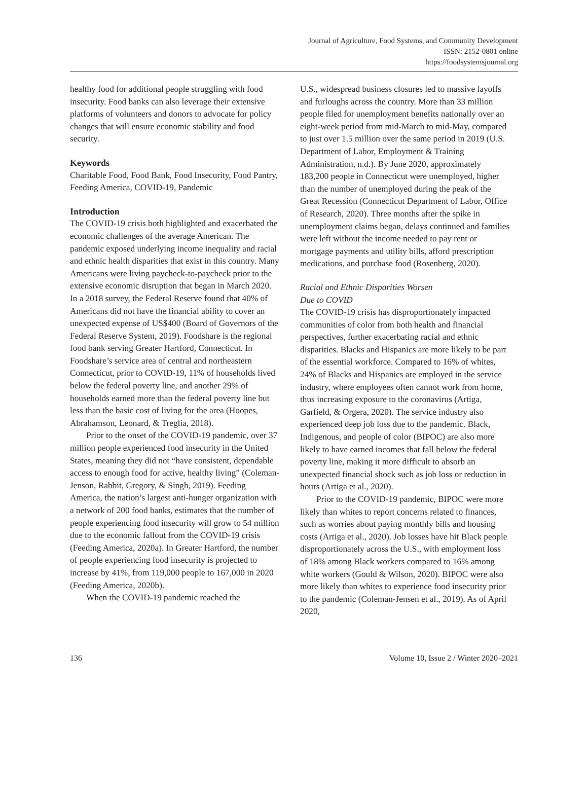Journal of Agriculture, Food Systems, and Community Development
ISSN: 2152-0801 online
https://foodsystemsjournal.org
healthy food for additional people struggling with food insecurity. Food banks can also leverage their extensive platforms of volunteers and donors to advocate for policy changes that will ensure economic stability and food security.
Keywords
Charitable Food, Food Bank, Food Insecurity, Food Pantry, Feeding America, COVID-19, Pandemic
Introduction
The COVID-19 crisis both highlighted and exacerbated the economic challenges of the average American. The pandemic exposed underlying income inequality and racial and ethnic health disparities that exist in this country. Many Americans were living paycheck-to-paycheck prior to the extensive economic disruption that began in March 2020. In a 2018 survey, the Federal Reserve found that 40% of Americans did not have the financial ability to cover an unexpected expense of US$400 (Board of Governors of the Federal Reserve System, 2019). Foodshare is the regional food bank serving Greater Hartford, Connecticut. In Foodshare’s service area of central and northeastern Connecticut, prior to COVID-19, 11% of households lived below the federal poverty line, and another 29% of households earned more than the federal poverty line but less than the basic cost of living for the area (Hoopes, Abrahamson, Leonard, & Treglia, 2018).
Prior to the onset of the COVID-19 pandemic, over 37 million people experienced food insecurity in the United States, meaning they did not “have consistent, dependable access to enough food for active, healthy living” (Coleman-Jenson, Rabbit, Gregory, & Singh, 2019). Feeding America, the nation’s largest anti-hunger organization with a network of 200 food banks, estimates that the number of people experiencing food insecurity will grow to 54 million due to the economic fallout from the COVID-19 crisis (Feeding America, 2020a). In Greater Hartford, the number of people experiencing food insecurity is projected to increase by 41%, from 119,000 people to 167,000 in 2020 (Feeding America, 2020b).
When the COVID-19 pandemic reached the
U.S., widespread business closures led to massive layoffs and furloughs across the country. More than 33 million people filed for unemployment benefits nationally over an eight-week period from mid-March to mid-May, compared to just over 1.5 million over the same period in 2019 (U.S. Department of Labor, Employment & Training Administration, n.d.). By June 2020, approximately 183,200 people in Connecticut were unemployed, higher than the number of unemployed during the peak of the Great Recession (Connecticut Department of Labor, Office of Research, 2020). Three months after the spike in unemployment claims began, delays continued and families were left without the income needed to pay rent or mortgage payments and utility bills, afford prescription medications, and purchase food (Rosenberg, 2020).
Racial and Ethnic Disparities Worsen
Due to COVID
The COVID-19 crisis has disproportionately impacted communities of color from both health and financial perspectives, further exacerbating racial and ethnic disparities. Blacks and Hispanics are more likely to be part of the essential workforce. Compared to 16% of whites, 24% of Blacks and Hispanics are employed in the service industry, where employees often cannot work from home, thus increasing exposure to the coronavirus (Artiga, Garfield, & Orgera, 2020). The service industry also experienced deep job loss due to the pandemic. Black, Indigenous, and people of color (BIPOC) are also more likely to have earned incomes that fall below the federal poverty line, making it more difficult to absorb an unexpected financial shock such as job loss or reduction in hours (Artiga et al., 2020).
Prior to the COVID-19 pandemic, BIPOC were more likely than whites to report concerns related to finances, such as worries about paying monthly bills and housing costs (Artiga et al., 2020). Job losses have hit Black people disproportionately across the U.S., with employment loss of 18% among Black workers compared to 16% among white workers (Gould & Wilson, 2020). BIPOC were also more likely than whites to experience food insecurity prior to the pandemic (Coleman-Jensen et al., 2019). As of April 2020,
136 Volume 10, Issue 2 / Winter 2020–2021